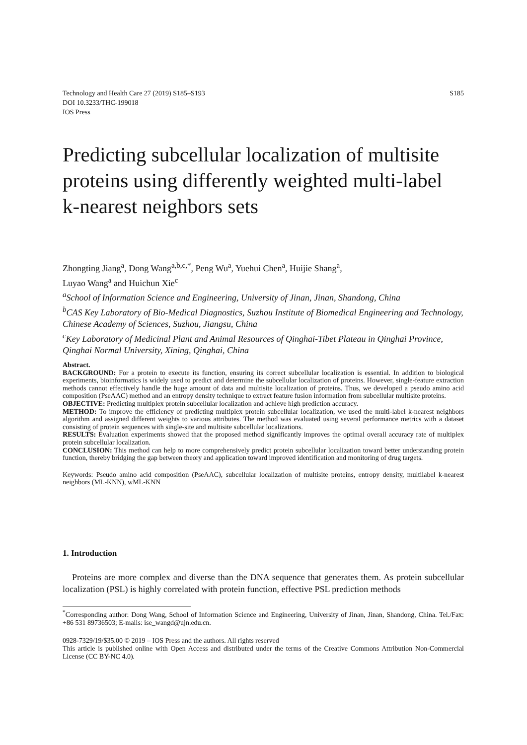S185 Technology and Health Care 27 (2019) S185–S193
DOI 10.3233/THC-199018
IOS Press
Predicting subcellular localization of multisite proteins using differently weighted multi-label k-nearest neighbors sets
Zhongting Jiang<sup>a</sup>, Dong Wang<sup>a,b,c,*</sup>, Peng Wu<sup>a</sup>, Yuehui Chen<sup>a</sup>, Huijie Shang<sup>a</sup>,
Luyao Wang<sup>a</sup> and Huichun Xie<sup>c</sup>
<sup>a</sup>School of Information Science and Engineering, University of Jinan, Jinan, Shandong, China
<sup>b</sup>CAS Key Laboratory of Bio-Medical Diagnostics, Suzhou Institute of Biomedical Engineering and Technology, Chinese Academy of Sciences, Suzhou, Jiangsu, China
<sup>c</sup>Key Laboratory of Medicinal Plant and Animal Resources of Qinghai-Tibet Plateau in Qinghai Province, Qinghai Normal University, Xining, Qinghai, China
Abstract.
BACKGROUND: For a protein to execute its function, ensuring its correct subcellular localization is essential. In addition to biological experiments, bioinformatics is widely used to predict and determine the subcellular localization of proteins. However, single-feature extraction methods cannot effectively handle the huge amount of data and multisite localization of proteins. Thus, we developed a pseudo amino acid composition (PseAAC) method and an entropy density technique to extract feature fusion information from subcellular multisite proteins.
OBJECTIVE: Predicting multiplex protein subcellular localization and achieve high prediction accuracy.
METHOD: To improve the efficiency of predicting multiplex protein subcellular localization, we used the multi-label k-nearest neighbors algorithm and assigned different weights to various attributes. The method was evaluated using several performance metrics with a dataset consisting of protein sequences with single-site and multisite subcellular localizations.
RESULTS: Evaluation experiments showed that the proposed method significantly improves the optimal overall accuracy rate of multiplex protein subcellular localization.
CONCLUSION: This method can help to more comprehensively predict protein subcellular localization toward better understanding protein function, thereby bridging the gap between theory and application toward improved identification and monitoring of drug targets.
Keywords: Pseudo amino acid composition (PseAAC), subcellular localization of multisite proteins, entropy density, multilabel k-nearest neighbors (ML-KNN), wML-KNN
1. Introduction
Proteins are more complex and diverse than the DNA sequence that generates them. As protein subcellular localization (PSL) is highly correlated with protein function, effective PSL prediction methods
<sup>*</sup> Corresponding author: Dong Wang, School of Information Science and Engineering, University of Jinan, Jinan, Shandong, China. Tel./Fax: +86 531 89736503; E-mails: ise_wangd@ujn.edu.cn.
0928-7329/19/$35.00 © 2019 – IOS Press and the authors. All rights reserved
This article is published online with Open Access and distributed under the terms of the Creative Commons Attribution Non-Commercial License (CC BY-NC 4.0).